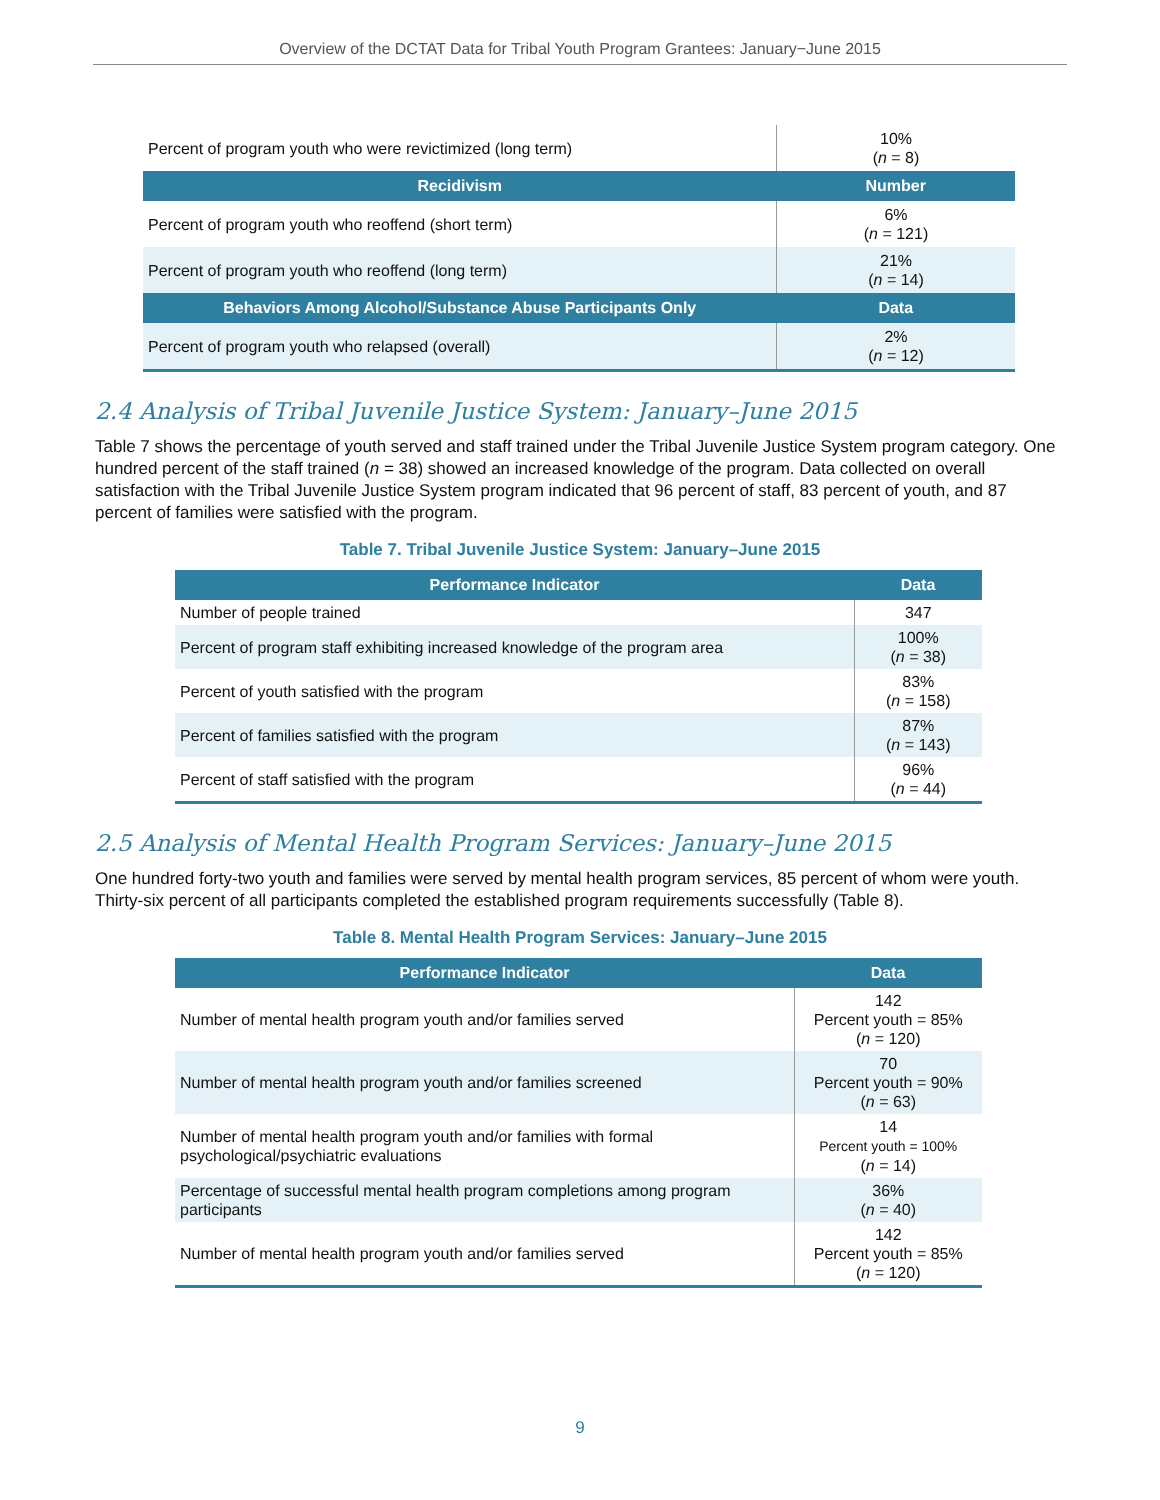Overview of the DCTAT Data for Tribal Youth Program Grantees: January−June 2015
| Percent of program youth who were revictimized (long term) | 10% ( n = 8) |
| Recidivism | Number |
| Percent of program youth who reoffend (short term) | 6% ( n = 121) |
| Percent of program youth who reoffend (long term) | 21% ( n = 14) |
| Behaviors Among Alcohol/Substance Abuse Participants Only | Data |
| Percent of program youth who relapsed (overall) | 2% ( n = 12) |
2.4 Analysis of Tribal Juvenile Justice System: January–June 2015
Table 7 shows the percentage of youth served and staff trained under the Tribal Juvenile Justice System program category. One hundred percent of the staff trained (n = 38) showed an increased knowledge of the program. Data collected on overall satisfaction with the Tribal Juvenile Justice System program indicated that 96 percent of staff, 83 percent of youth, and 87 percent of families were satisfied with the program.
Table 7. Tribal Juvenile Justice System: January–June 2015
| Performance Indicator | Data |
| --- | --- |
| Number of people trained | 347 |
| Percent of program staff exhibiting increased knowledge of the program area | 100% ( n = 38) |
| Percent of youth satisfied with the program | 83% ( n = 158) |
| Percent of families satisfied with the program | 87% ( n = 143) |
| Percent of staff satisfied with the program | 96% ( n = 44) |
2.5 Analysis of Mental Health Program Services: January–June 2015
One hundred forty-two youth and families were served by mental health program services, 85 percent of whom were youth. Thirty-six percent of all participants completed the established program requirements successfully (Table 8).
Table 8. Mental Health Program Services: January–June 2015
| Performance Indicator | Data |
| --- | --- |
| Number of mental health program youth and/or families served | 142 Percent youth = 85% ( n = 120) |
| Number of mental health program youth and/or families screened | 70 Percent youth = 90% ( n = 63) |
| Number of mental health program youth and/or families with formal psychological/psychiatric evaluations | 14 Percent youth = 100% ( n = 14) |
| Percentage of successful mental health program completions among program participants | 36% ( n = 40) |
| Number of mental health program youth and/or families served | 142 Percent youth = 85% ( n = 120) |
9